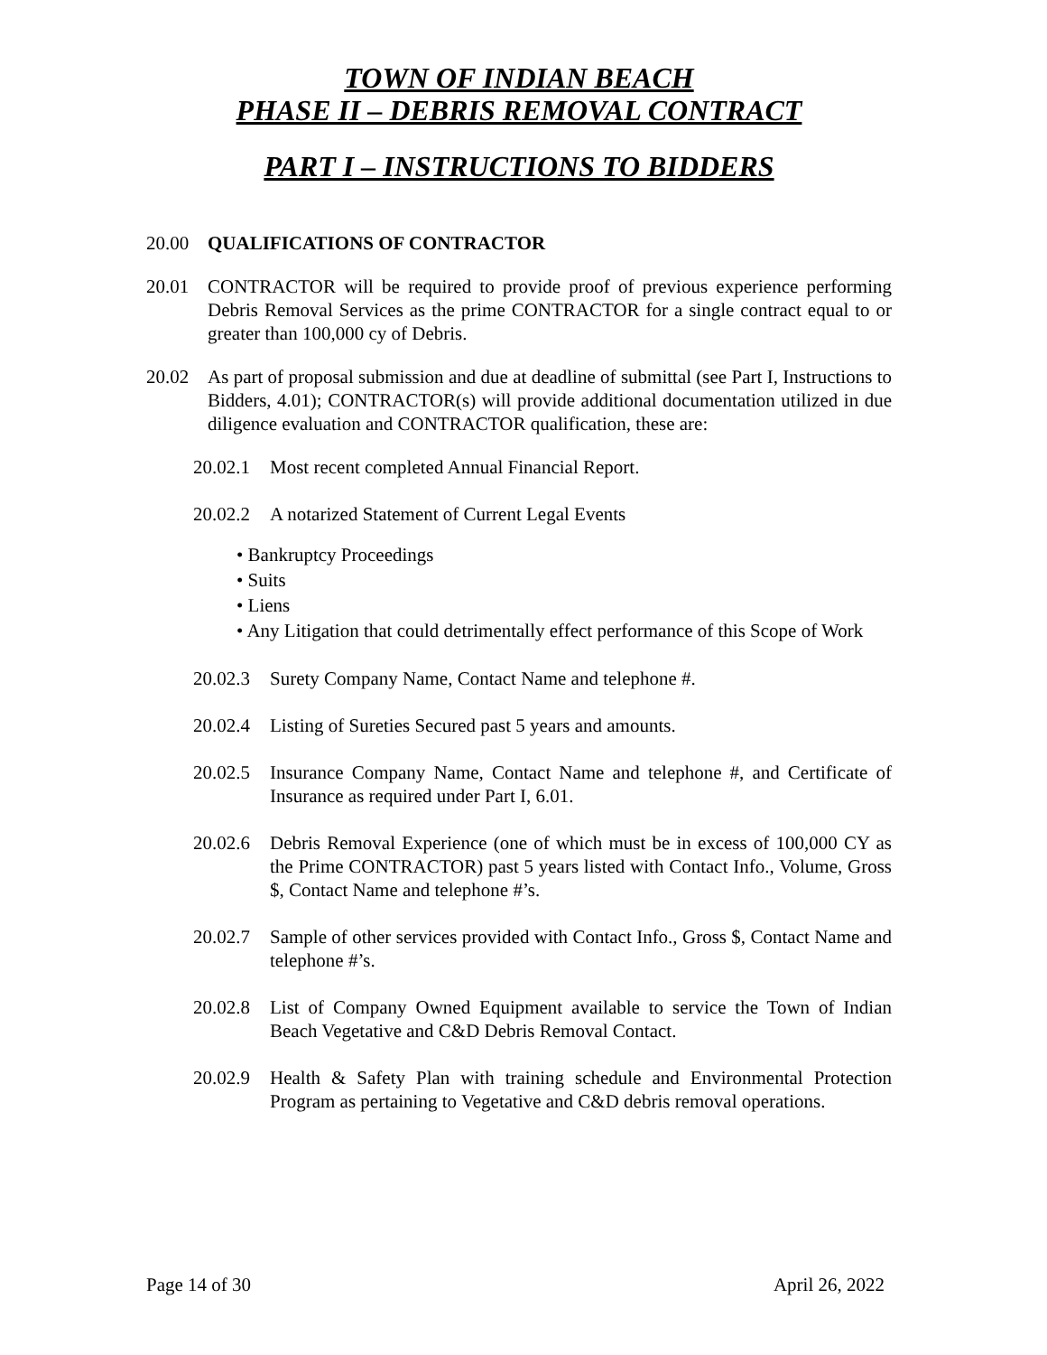TOWN OF INDIAN BEACH
PHASE II – DEBRIS REMOVAL CONTRACT
PART I – INSTRUCTIONS TO BIDDERS
20.00 QUALIFICATIONS OF CONTRACTOR
20.01 CONTRACTOR will be required to provide proof of previous experience performing Debris Removal Services as the prime CONTRACTOR for a single contract equal to or greater than 100,000 cy of Debris.
20.02 As part of proposal submission and due at deadline of submittal (see Part I, Instructions to Bidders, 4.01); CONTRACTOR(s) will provide additional documentation utilized in due diligence evaluation and CONTRACTOR qualification, these are:
20.02.1 Most recent completed Annual Financial Report.
20.02.2 A notarized Statement of Current Legal Events
• Bankruptcy Proceedings
• Suits
• Liens
• Any Litigation that could detrimentally effect performance of this Scope of Work
20.02.3 Surety Company Name, Contact Name and telephone #.
20.02.4 Listing of Sureties Secured past 5 years and amounts.
20.02.5 Insurance Company Name, Contact Name and telephone #, and Certificate of Insurance as required under Part I, 6.01.
20.02.6 Debris Removal Experience (one of which must be in excess of 100,000 CY as the Prime CONTRACTOR) past 5 years listed with Contact Info., Volume, Gross $, Contact Name and telephone #’s.
20.02.7 Sample of other services provided with Contact Info., Gross $, Contact Name and telephone #’s.
20.02.8 List of Company Owned Equipment available to service the Town of Indian Beach Vegetative and C&D Debris Removal Contact.
20.02.9 Health & Safety Plan with training schedule and Environmental Protection Program as pertaining to Vegetative and C&D debris removal operations.
Page 14 of 30 April 26, 2022